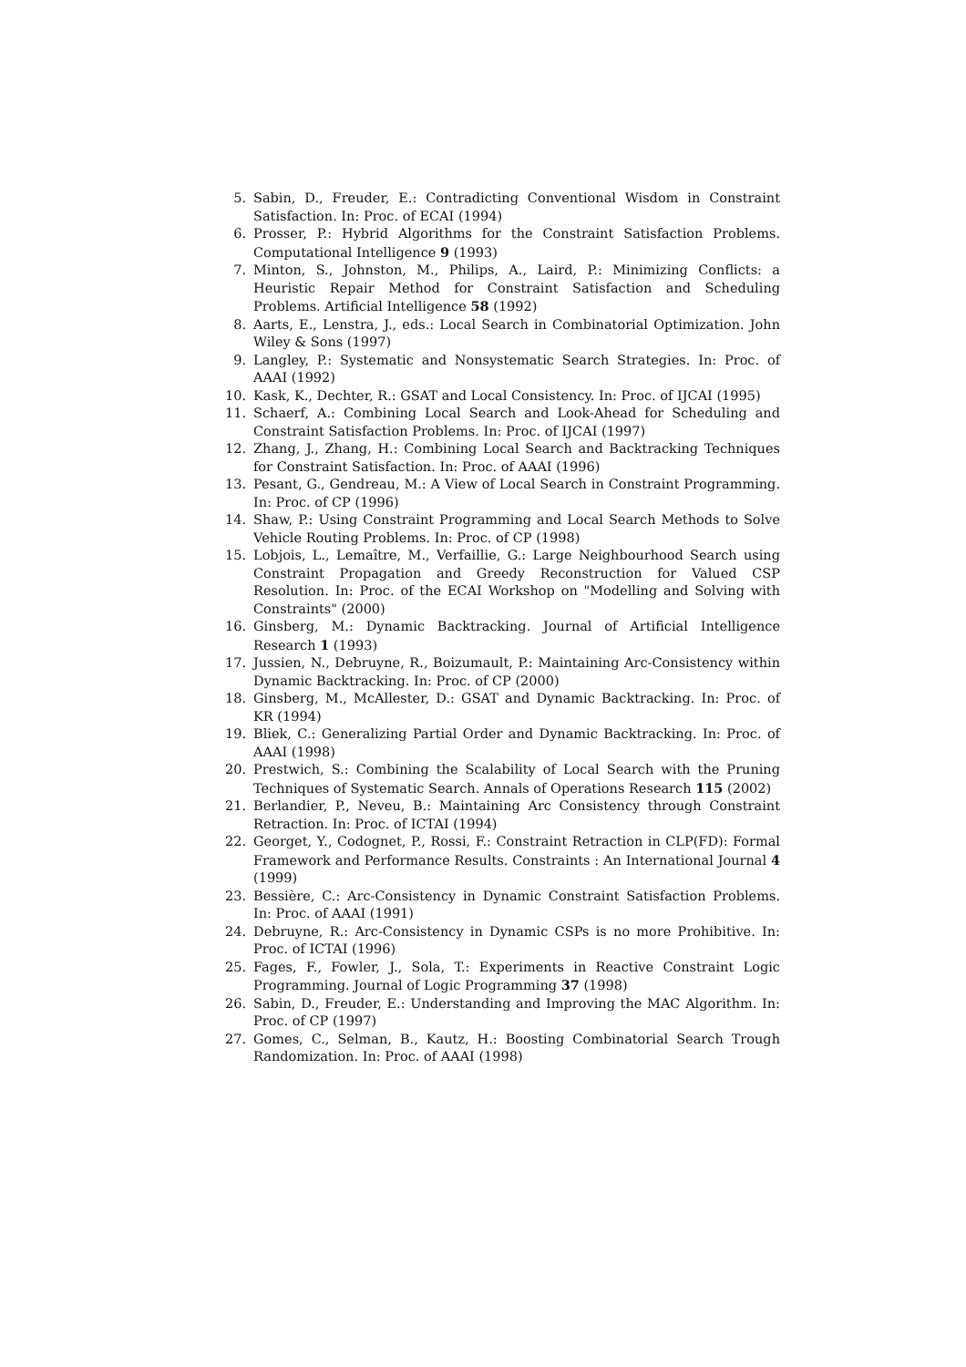5. Sabin, D., Freuder, E.: Contradicting Conventional Wisdom in Constraint Satisfaction. In: Proc. of ECAI (1994)
6. Prosser, P.: Hybrid Algorithms for the Constraint Satisfaction Problems. Computational Intelligence 9 (1993)
7. Minton, S., Johnston, M., Philips, A., Laird, P.: Minimizing Conflicts: a Heuristic Repair Method for Constraint Satisfaction and Scheduling Problems. Artificial Intelligence 58 (1992)
8. Aarts, E., Lenstra, J., eds.: Local Search in Combinatorial Optimization. John Wiley & Sons (1997)
9. Langley, P.: Systematic and Nonsystematic Search Strategies. In: Proc. of AAAI (1992)
10. Kask, K., Dechter, R.: GSAT and Local Consistency. In: Proc. of IJCAI (1995)
11. Schaerf, A.: Combining Local Search and Look-Ahead for Scheduling and Constraint Satisfaction Problems. In: Proc. of IJCAI (1997)
12. Zhang, J., Zhang, H.: Combining Local Search and Backtracking Techniques for Constraint Satisfaction. In: Proc. of AAAI (1996)
13. Pesant, G., Gendreau, M.: A View of Local Search in Constraint Programming. In: Proc. of CP (1996)
14. Shaw, P.: Using Constraint Programming and Local Search Methods to Solve Vehicle Routing Problems. In: Proc. of CP (1998)
15. Lobjois, L., Lemaître, M., Verfaillie, G.: Large Neighbourhood Search using Constraint Propagation and Greedy Reconstruction for Valued CSP Resolution. In: Proc. of the ECAI Workshop on "Modelling and Solving with Constraints" (2000)
16. Ginsberg, M.: Dynamic Backtracking. Journal of Artificial Intelligence Research 1 (1993)
17. Jussien, N., Debruyne, R., Boizumault, P.: Maintaining Arc-Consistency within Dynamic Backtracking. In: Proc. of CP (2000)
18. Ginsberg, M., McAllester, D.: GSAT and Dynamic Backtracking. In: Proc. of KR (1994)
19. Bliek, C.: Generalizing Partial Order and Dynamic Backtracking. In: Proc. of AAAI (1998)
20. Prestwich, S.: Combining the Scalability of Local Search with the Pruning Techniques of Systematic Search. Annals of Operations Research 115 (2002)
21. Berlandier, P., Neveu, B.: Maintaining Arc Consistency through Constraint Retraction. In: Proc. of ICTAI (1994)
22. Georget, Y., Codognet, P., Rossi, F.: Constraint Retraction in CLP(FD): Formal Framework and Performance Results. Constraints : An International Journal 4 (1999)
23. Bessière, C.: Arc-Consistency in Dynamic Constraint Satisfaction Problems. In: Proc. of AAAI (1991)
24. Debruyne, R.: Arc-Consistency in Dynamic CSPs is no more Prohibitive. In: Proc. of ICTAI (1996)
25. Fages, F., Fowler, J., Sola, T.: Experiments in Reactive Constraint Logic Programming. Journal of Logic Programming 37 (1998)
26. Sabin, D., Freuder, E.: Understanding and Improving the MAC Algorithm. In: Proc. of CP (1997)
27. Gomes, C., Selman, B., Kautz, H.: Boosting Combinatorial Search Trough Randomization. In: Proc. of AAAI (1998)